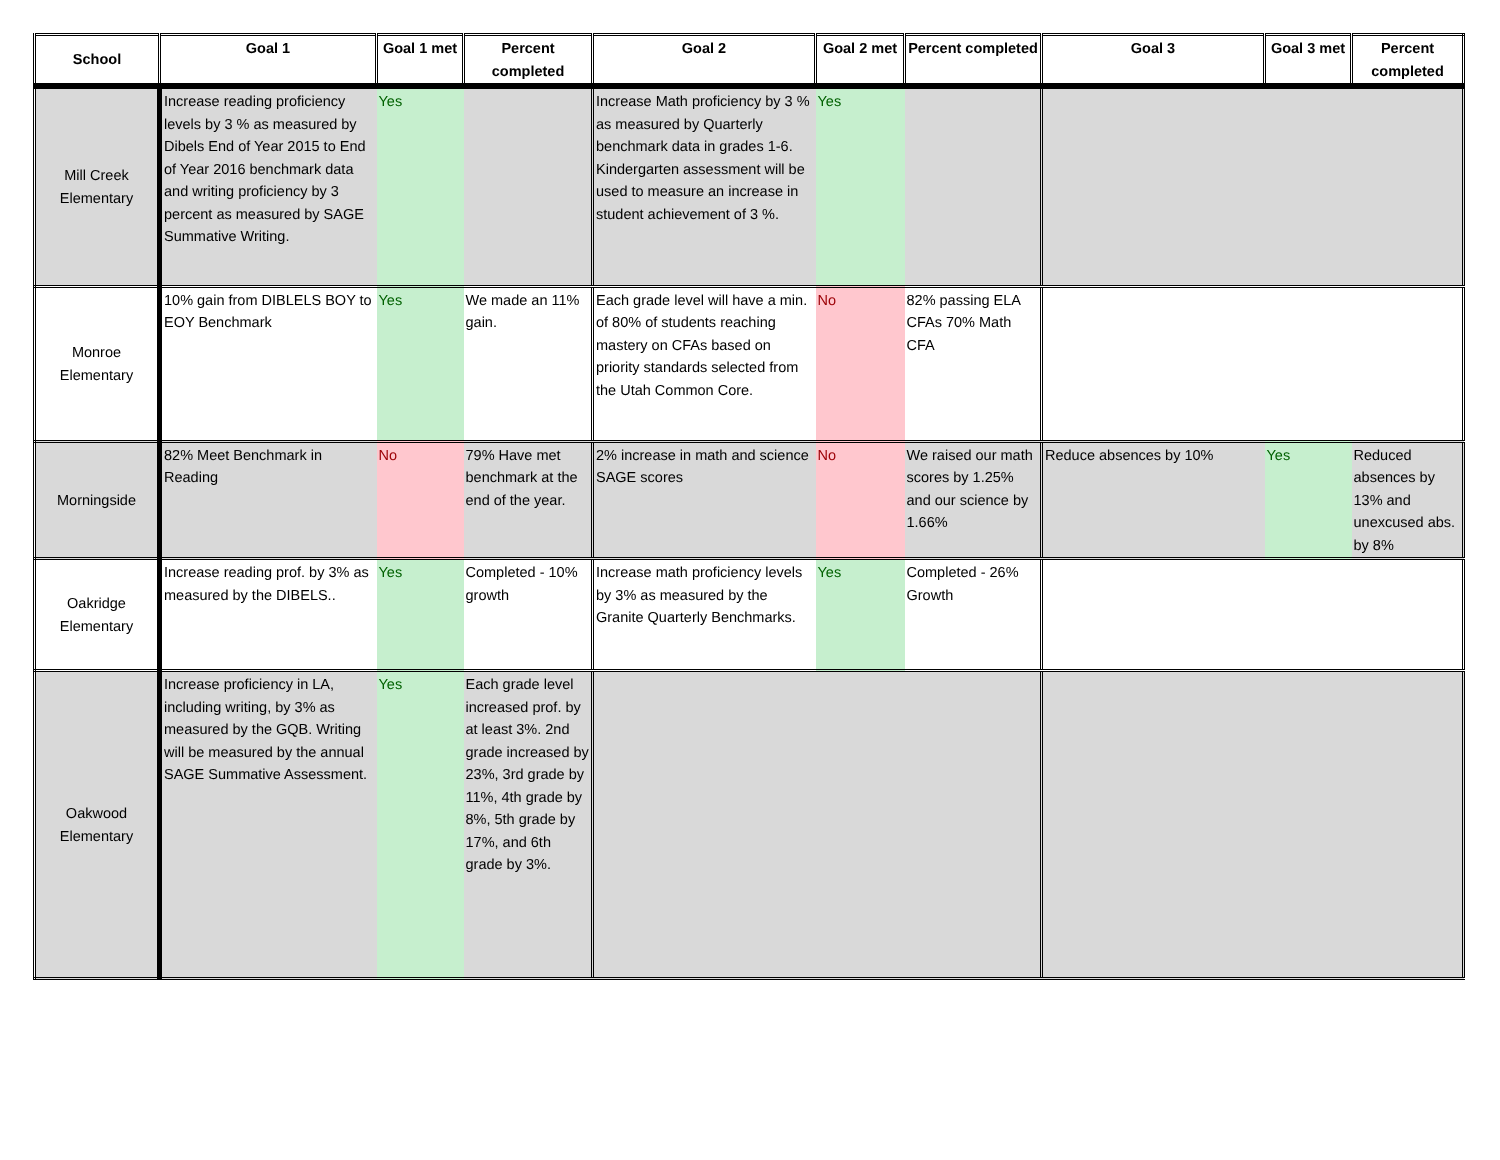| School | Goal 1 | Goal 1 met | Percent completed | Goal 2 | Goal 2 met | Percent completed | Goal 3 | Goal 3 met | Percent completed |
| --- | --- | --- | --- | --- | --- | --- | --- | --- | --- |
| Mill Creek Elementary | Increase reading proficiency levels by 3 % as measured by Dibels End of Year 2015 to End of Year 2016 benchmark data and writing proficiency by 3 percent as measured by SAGE Summative Writing. | Yes | | Increase Math proficiency by 3 % as measured by Quarterly benchmark data in grades 1-6. Kindergarten assessment will be used to measure an increase in student achievement of 3 %. | Yes | | | | |
| Monroe Elementary | 10% gain from DIBLELS BOY to EOY Benchmark | Yes | We made an 11% gain. | Each grade level will have a min. of 80% of students reaching mastery on CFAs based on priority standards selected from the Utah Common Core. | No | 82% passing ELA CFAs 70% Math CFA | | | |
| Morningside | 82% Meet Benchmark in Reading | No | 79% Have met benchmark at the end of the year. | 2% increase in math and science SAGE scores | No | We raised our math scores by 1.25% and our science by 1.66% | Reduce absences by 10% | Yes | Reduced absences by 13% and unexcused abs. by 8% |
| Oakridge Elementary | Increase reading prof. by 3% as measured by the DIBELS.. | Yes | Completed - 10% growth | Increase math proficiency levels by 3% as measured by the Granite Quarterly Benchmarks. | Yes | Completed - 26% Growth | | | |
| Oakwood Elementary | Increase proficiency in LA, including writing, by 3% as measured by the GQB. Writing will be measured by the annual SAGE Summative Assessment. | Yes | Each grade level increased prof. by at least 3%. 2nd grade increased by 23%, 3rd grade by 11%, 4th grade by 8%, 5th grade by 17%, and 6th grade by 3%. | | | | | | |